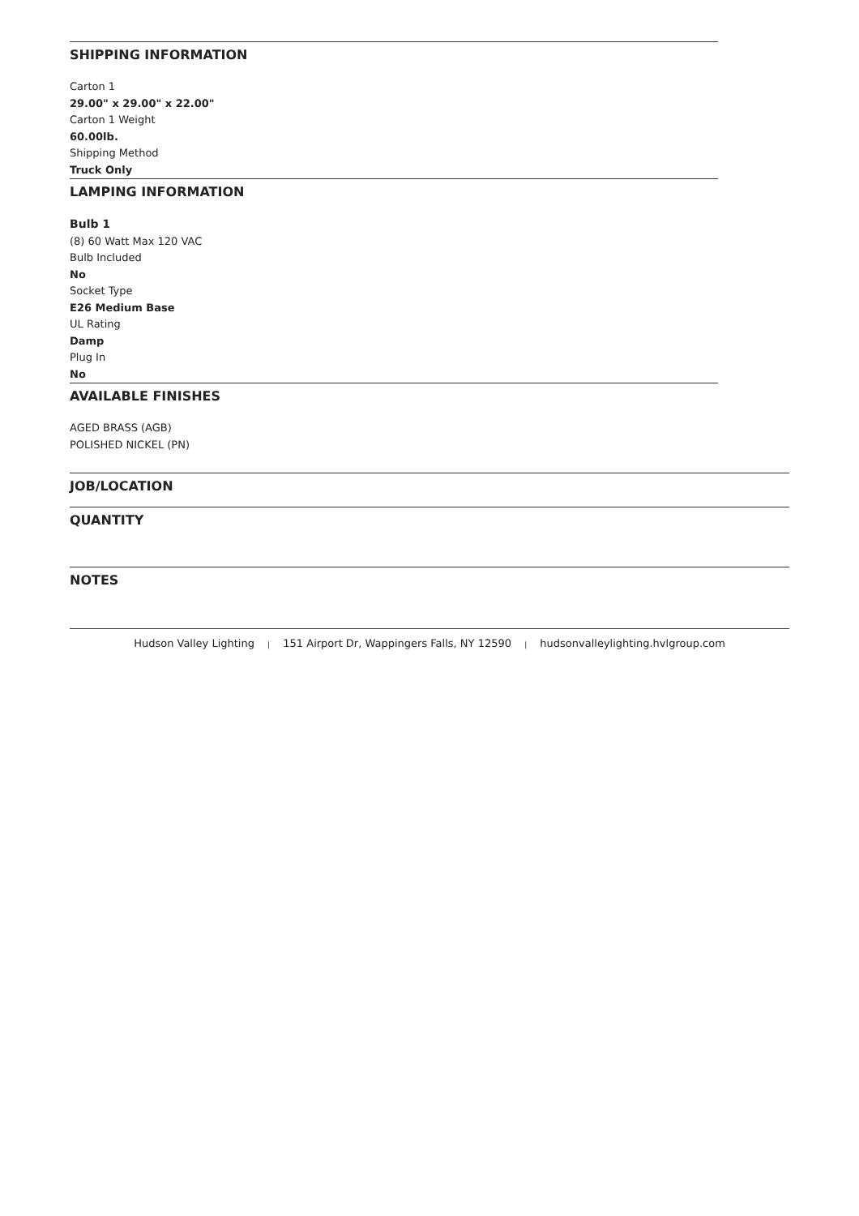SHIPPING INFORMATION
Carton 1
29.00" x 29.00" x 22.00"
Carton 1 Weight
60.00lb.
Shipping Method
Truck Only
LAMPING INFORMATION
Bulb 1
(8) 60 Watt Max 120 VAC
Bulb Included
No
Socket Type
E26 Medium Base
UL Rating
Damp
Plug In
No
AVAILABLE FINISHES
AGED BRASS (AGB)
POLISHED NICKEL (PN)
JOB/LOCATION
QUANTITY
NOTES
Hudson Valley Lighting | 151 Airport Dr, Wappingers Falls, NY 12590 | hudsonvalleylighting.hvlgroup.com